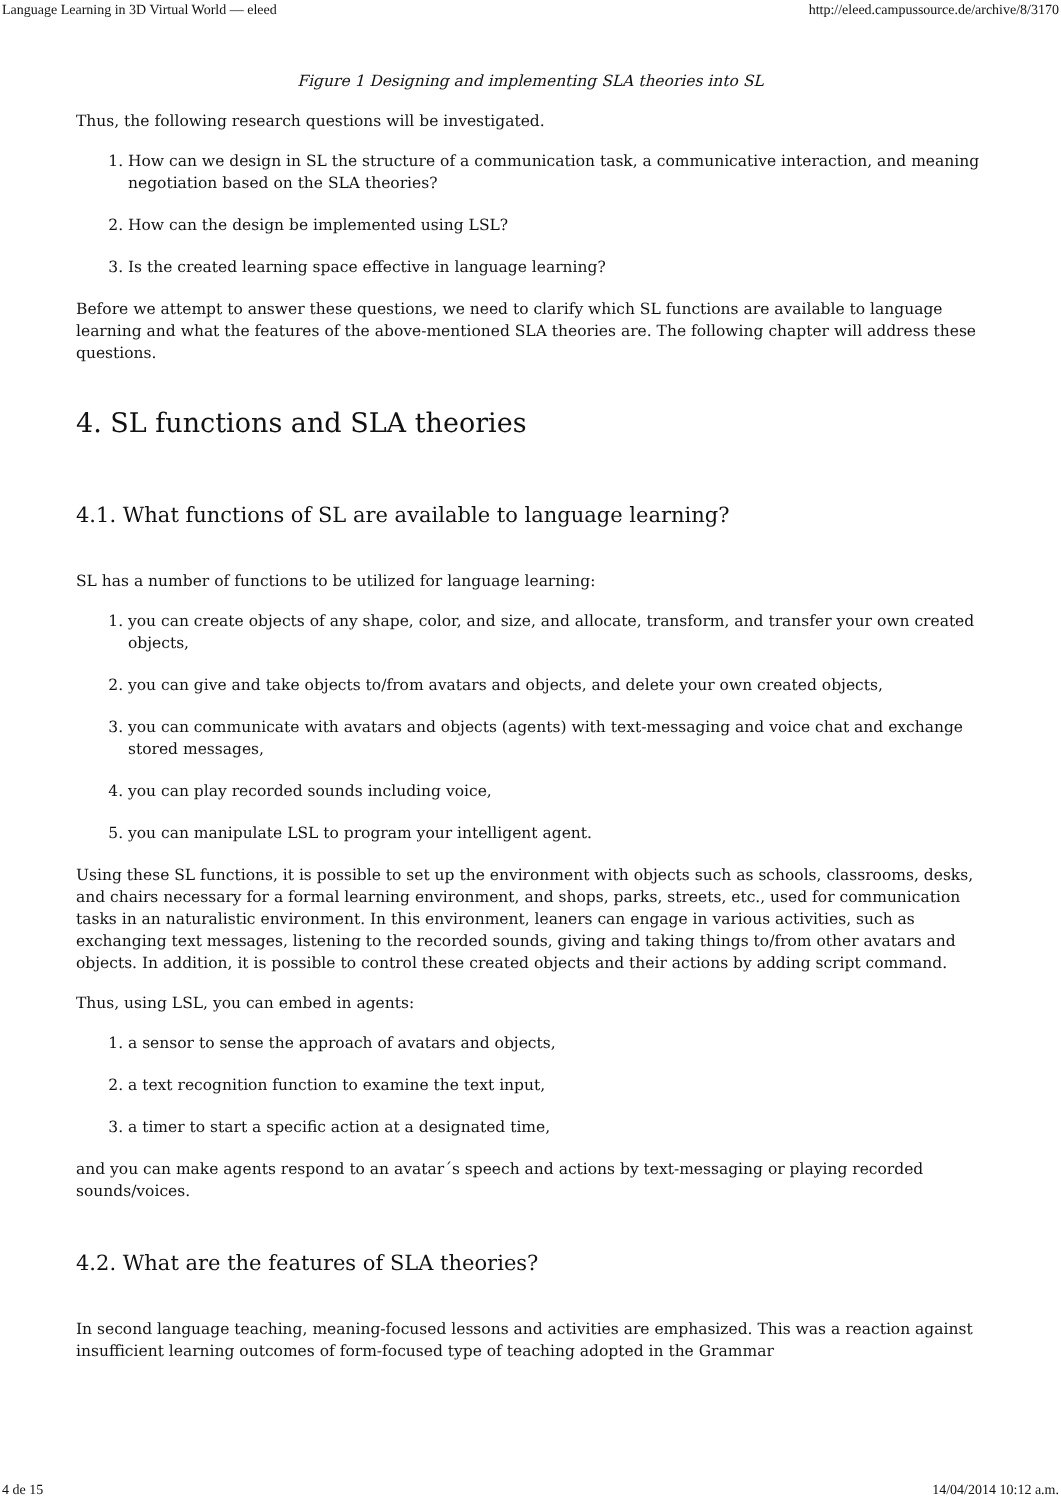Language Learning in 3D Virtual World — eleed http://eleed.campussource.de/archive/8/3170
Figure 1 Designing and implementing SLA theories into SL
Thus, the following research questions will be investigated.
1. How can we design in SL the structure of a communication task, a communicative interaction, and meaning negotiation based on the SLA theories?
2. How can the design be implemented using LSL?
3. Is the created learning space effective in language learning?
Before we attempt to answer these questions, we need to clarify which SL functions are available to language learning and what the features of the above-mentioned SLA theories are. The following chapter will address these questions.
4. SL functions and SLA theories
4.1. What functions of SL are available to language learning?
SL has a number of functions to be utilized for language learning:
1. you can create objects of any shape, color, and size, and allocate, transform, and transfer your own created objects,
2. you can give and take objects to/from avatars and objects, and delete your own created objects,
3. you can communicate with avatars and objects (agents) with text-messaging and voice chat and exchange stored messages,
4. you can play recorded sounds including voice,
5. you can manipulate LSL to program your intelligent agent.
Using these SL functions, it is possible to set up the environment with objects such as schools, classrooms, desks, and chairs necessary for a formal learning environment, and shops, parks, streets, etc., used for communication tasks in an naturalistic environment. In this environment, leaners can engage in various activities, such as exchanging text messages, listening to the recorded sounds, giving and taking things to/from other avatars and objects. In addition, it is possible to control these created objects and their actions by adding script command.
Thus, using LSL, you can embed in agents:
1. a sensor to sense the approach of avatars and objects,
2. a text recognition function to examine the text input,
3. a timer to start a specific action at a designated time,
and you can make agents respond to an avatar´s speech and actions by text-messaging or playing recorded sounds/voices.
4.2. What are the features of SLA theories?
In second language teaching, meaning-focused lessons and activities are emphasized. This was a reaction against insufficient learning outcomes of form-focused type of teaching adopted in the Grammar
4 de 15 14/04/2014 10:12 a.m.